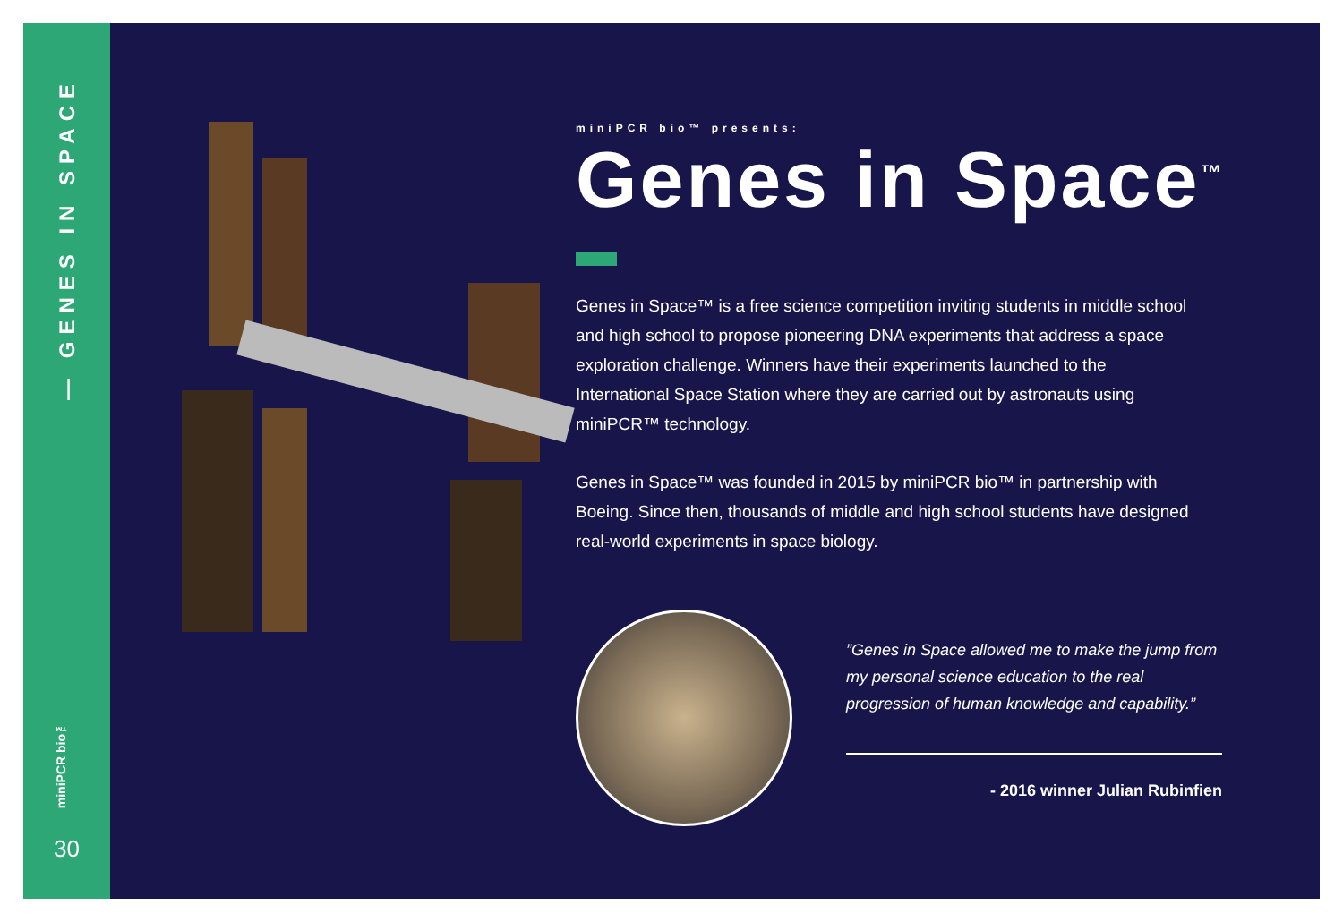— GENES IN SPACE
miniPCR bio™
30
miniPCR bio™ presents:
Genes in Space<sup>™</sup>
Genes in Space™ is a free science competition inviting students in middle school and high school to propose pioneering DNA experiments that address a space exploration challenge. Winners have their experiments launched to the International Space Station where they are carried out by astronauts using miniPCR™ technology.
Genes in Space™ was founded in 2015 by miniPCR bio™ in partnership with Boeing. Since then, thousands of middle and high school students have designed real-world experiments in space biology.
”Genes in Space allowed me to make the jump from my personal science education to the real progression of human knowledge and capability.”
- 2016 winner Julian Rubinfien